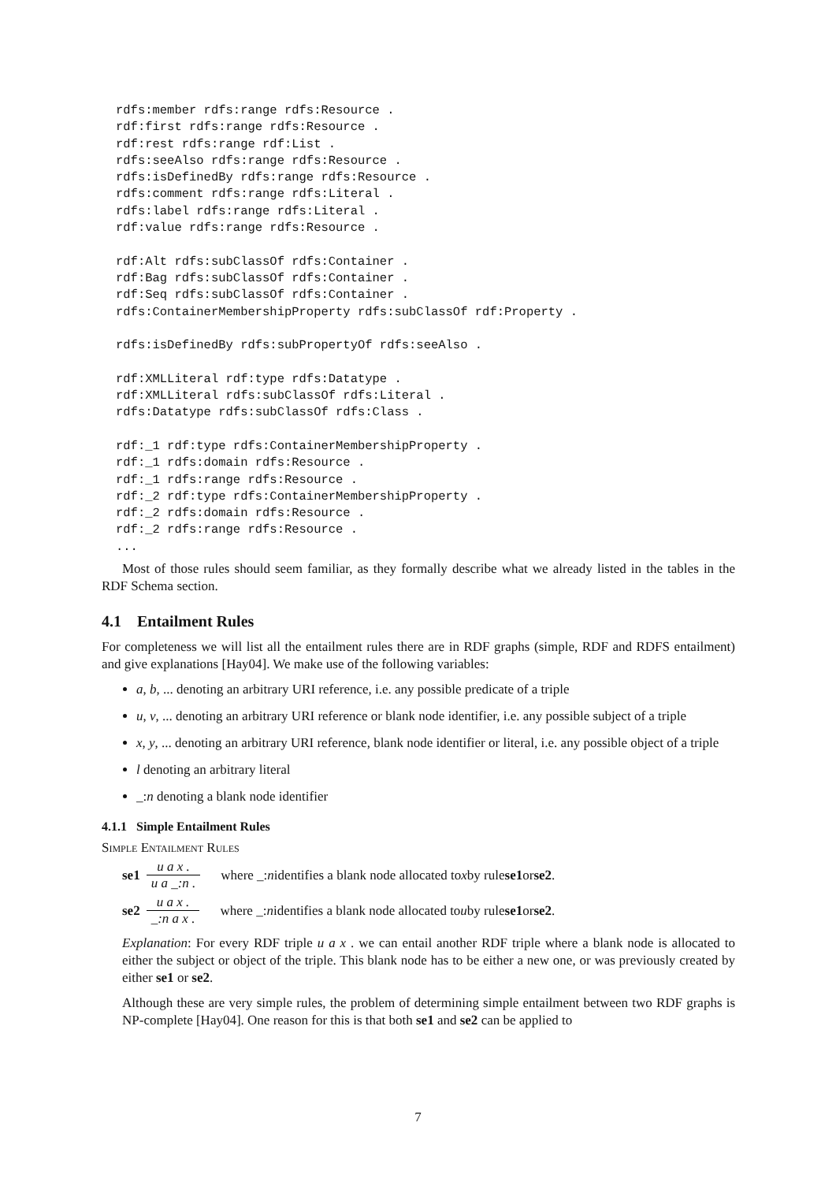rdfs:member rdfs:range rdfs:Resource .
rdf:first rdfs:range rdfs:Resource .
rdf:rest rdfs:range rdf:List .
rdfs:seeAlso rdfs:range rdfs:Resource .
rdfs:isDefinedBy rdfs:range rdfs:Resource .
rdfs:comment rdfs:range rdfs:Literal .
rdfs:label rdfs:range rdfs:Literal .
rdf:value rdfs:range rdfs:Resource .

rdf:Alt rdfs:subClassOf rdfs:Container .
rdf:Bag rdfs:subClassOf rdfs:Container .
rdf:Seq rdfs:subClassOf rdfs:Container .
rdfs:ContainerMembershipProperty rdfs:subClassOf rdf:Property .

rdfs:isDefinedBy rdfs:subPropertyOf rdfs:seeAlso .

rdf:XMLLiteral rdf:type rdfs:Datatype .
rdf:XMLLiteral rdfs:subClassOf rdfs:Literal .
rdfs:Datatype rdfs:subClassOf rdfs:Class .

rdf:_1 rdf:type rdfs:ContainerMembershipProperty .
rdf:_1 rdfs:domain rdfs:Resource .
rdf:_1 rdfs:range rdfs:Resource .
rdf:_2 rdf:type rdfs:ContainerMembershipProperty .
rdf:_2 rdfs:domain rdfs:Resource .
rdf:_2 rdfs:range rdfs:Resource .
...
Most of those rules should seem familiar, as they formally describe what we already listed in the tables in the RDF Schema section.
4.1 Entailment Rules
For completeness we will list all the entailment rules there are in RDF graphs (simple, RDF and RDFS entailment) and give explanations [Hay04]. We make use of the following variables:
a, b, ... denoting an arbitrary URI reference, i.e. any possible predicate of a triple
u, v, ... denoting an arbitrary URI reference or blank node identifier, i.e. any possible subject of a triple
x, y, ... denoting an arbitrary URI reference, blank node identifier or literal, i.e. any possible object of a triple
l denoting an arbitrary literal
_:n denoting a blank node identifier
4.1.1 Simple Entailment Rules
Simple Entailment Rules
se1 u a x . u a _:n . where _: n identifies a blank node allocated to x by rule se1 or se2.
se2 u a x . _:n a x . where _: n identifies a blank node allocated to u by rule se1 or se2.
Explanation: For every RDF triple u a x . we can entail another RDF triple where a blank node is allocated to either the subject or object of the triple. This blank node has to be either a new one, or was previously created by either se1 or se2.
Although these are very simple rules, the problem of determining simple entailment between two RDF graphs is NP-complete [Hay04]. One reason for this is that both se1 and se2 can be applied to
7